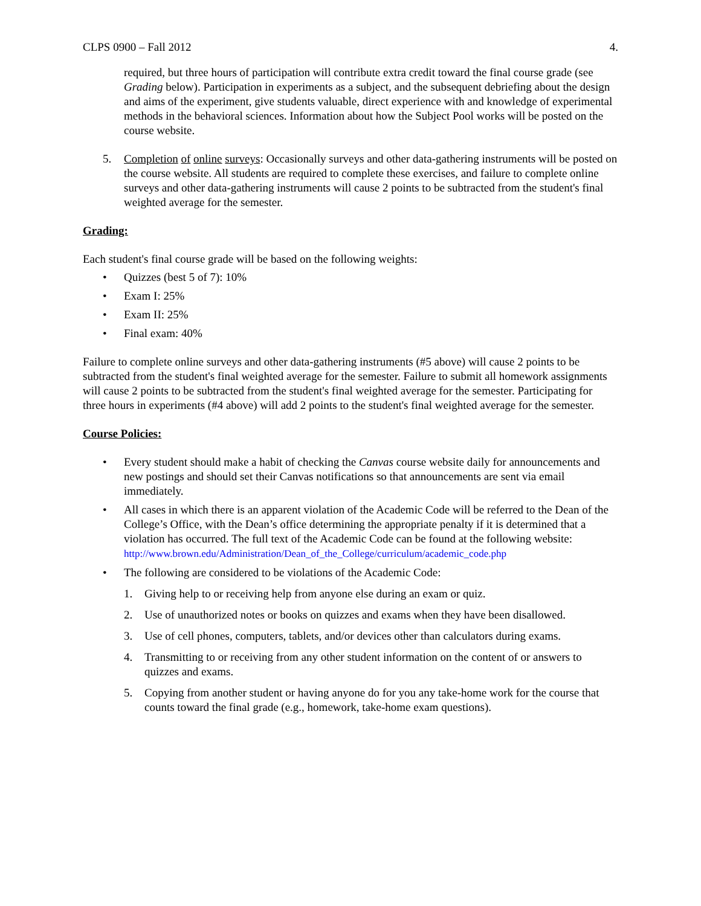CLPS 0900 – Fall 2012 4.
required, but three hours of participation will contribute extra credit toward the final course grade (see Grading below). Participation in experiments as a subject, and the subsequent debriefing about the design and aims of the experiment, give students valuable, direct experience with and knowledge of experimental methods in the behavioral sciences. Information about how the Subject Pool works will be posted on the course website.
5. Completion of online surveys: Occasionally surveys and other data-gathering instruments will be posted on the course website. All students are required to complete these exercises, and failure to complete online surveys and other data-gathering instruments will cause 2 points to be subtracted from the student's final weighted average for the semester.
Grading:
Each student's final course grade will be based on the following weights:
• Quizzes (best 5 of 7): 10%
• Exam I: 25%
• Exam II: 25%
• Final exam: 40%
Failure to complete online surveys and other data-gathering instruments (#5 above) will cause 2 points to be subtracted from the student's final weighted average for the semester. Failure to submit all homework assignments will cause 2 points to be subtracted from the student's final weighted average for the semester. Participating for three hours in experiments (#4 above) will add 2 points to the student's final weighted average for the semester.
Course Policies:
• Every student should make a habit of checking the Canvas course website daily for announcements and new postings and should set their Canvas notifications so that announcements are sent via email immediately.
• All cases in which there is an apparent violation of the Academic Code will be referred to the Dean of the College’s Office, with the Dean’s office determining the appropriate penalty if it is determined that a violation has occurred. The full text of the Academic Code can be found at the following website:
http://www.brown.edu/Administration/Dean_of_the_College/curriculum/academic_code.php
• The following are considered to be violations of the Academic Code:
1. Giving help to or receiving help from anyone else during an exam or quiz.
2. Use of unauthorized notes or books on quizzes and exams when they have been disallowed.
3. Use of cell phones, computers, tablets, and/or devices other than calculators during exams.
4. Transmitting to or receiving from any other student information on the content of or answers to quizzes and exams.
5. Copying from another student or having anyone do for you any take-home work for the course that counts toward the final grade (e.g., homework, take-home exam questions).